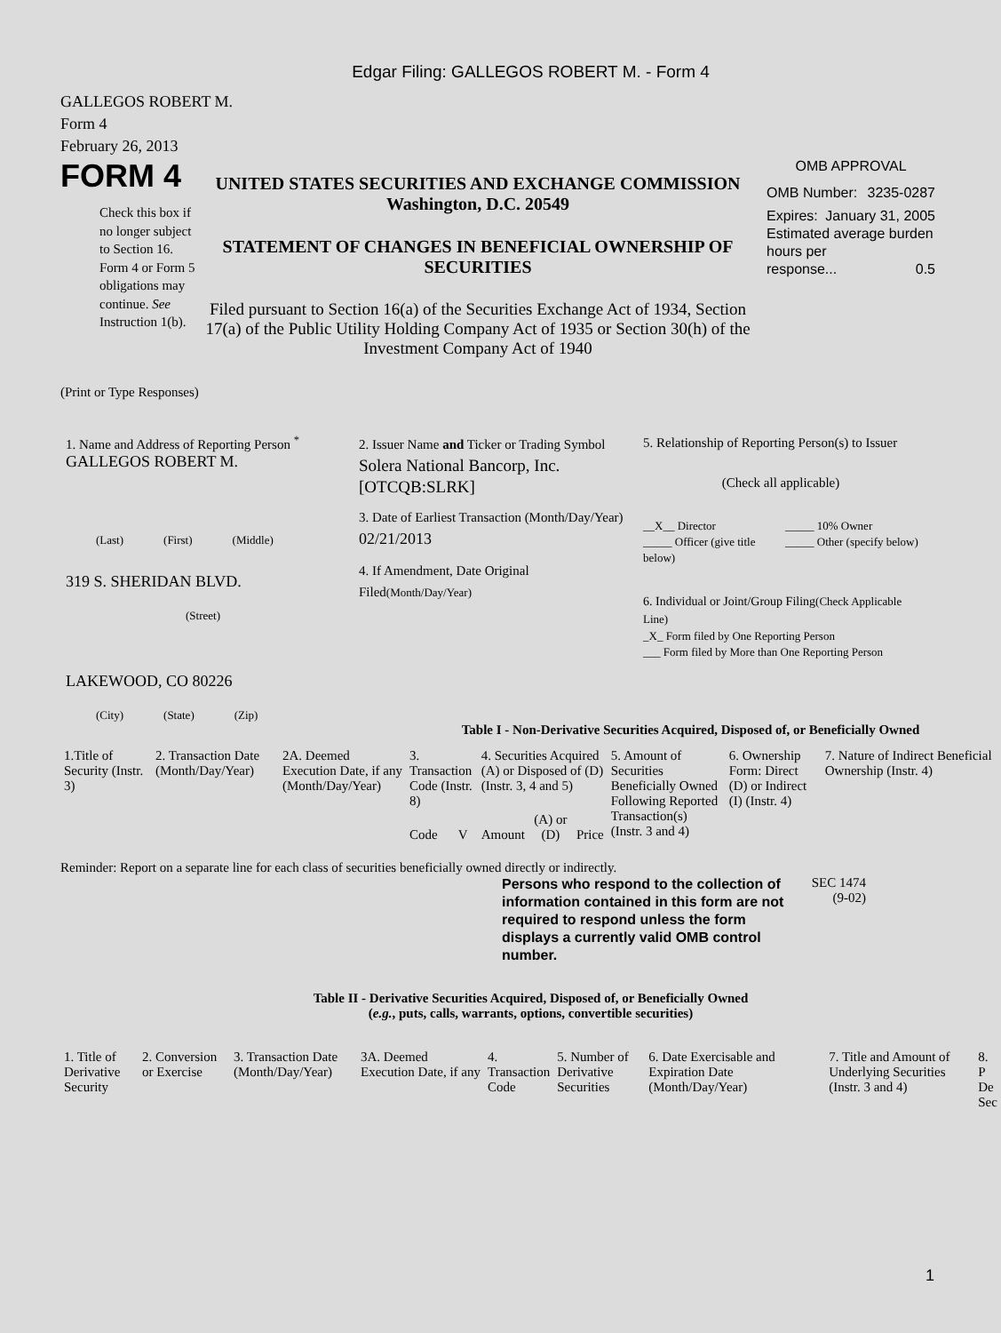Edgar Filing: GALLEGOS ROBERT M. - Form 4
GALLEGOS ROBERT M.
Form 4
February 26, 2013
FORM 4
Check this box if no longer subject to Section 16. Form 4 or Form 5 obligations may continue. See Instruction 1(b).
UNITED STATES SECURITIES AND EXCHANGE COMMISSION
Washington, D.C. 20549
STATEMENT OF CHANGES IN BENEFICIAL OWNERSHIP OF SECURITIES
Filed pursuant to Section 16(a) of the Securities Exchange Act of 1934, Section 17(a) of the Public Utility Holding Company Act of 1935 or Section 30(h) of the Investment Company Act of 1940
OMB APPROVAL
OMB Number: 3235-0287
Expires: January 31, 2005
Estimated average burden hours per
response... 0.5
(Print or Type Responses)
1. Name and Address of Reporting Person <sup>*</sup>
GALLEGOS ROBERT M.
(Last) (First) (Middle)
319 S. SHERIDAN BLVD.
(Street)
LAKEWOOD, CO 80226
(City) (State) (Zip)
2. Issuer Name and Ticker or Trading Symbol
Solera National Bancorp, Inc. [OTCQB:SLRK]
3. Date of Earliest Transaction (Month/Day/Year)
02/21/2013
4. If Amendment, Date Original Filed(Month/Day/Year)
5. Relationship of Reporting Person(s) to Issuer
(Check all applicable)
__X__ Director
_____ Officer (give title below)
_____ 10% Owner
_____ Other (specify below)
6. Individual or Joint/Group Filing(Check Applicable Line)
_X_ Form filed by One Reporting Person
___ Form filed by More than One Reporting Person
Table I - Non-Derivative Securities Acquired, Disposed of, or Beneficially Owned
| 1.Title of Security (Instr. 3) | 2. Transaction Date (Month/Day/Year) | 2A. Deemed Execution Date, if any (Month/Day/Year) | 3. Transaction Code (Instr. 8) | | 4. Securities Acquired (A) or Disposed of (D) (Instr. 3, 4 and 5) | | | 5. Amount of Securities Beneficially Owned Following Reported Transaction(s) (Instr. 3 and 4) | 6. Ownership Form: Direct (D) or Indirect (I) (Instr. 4) | 7. Nature of Indirect Beneficial Ownership (Instr. 4) |
| | | | Code | V | Amount | (A) or (D) | Price | | | |
Reminder: Report on a separate line for each class of securities beneficially owned directly or indirectly.
Persons who respond to the collection of information contained in this form are not required to respond unless the form displays a currently valid OMB control number.
SEC 1474 (9-02)
Table II - Derivative Securities Acquired, Disposed of, or Beneficially Owned
(e.g., puts, calls, warrants, options, convertible securities)
| 1. Title of Derivative Security | 2. Conversion or Exercise | 3. Transaction Date (Month/Day/Year) | 3A. Deemed Execution Date, if any | 4. Transaction Code | 5. Number of Derivative Securities | 6. Date Exercisable and Expiration Date (Month/Day/Year) | 7. Title and Amount of Underlying Securities (Instr. 3 and 4) | 8. P De Sec |
1